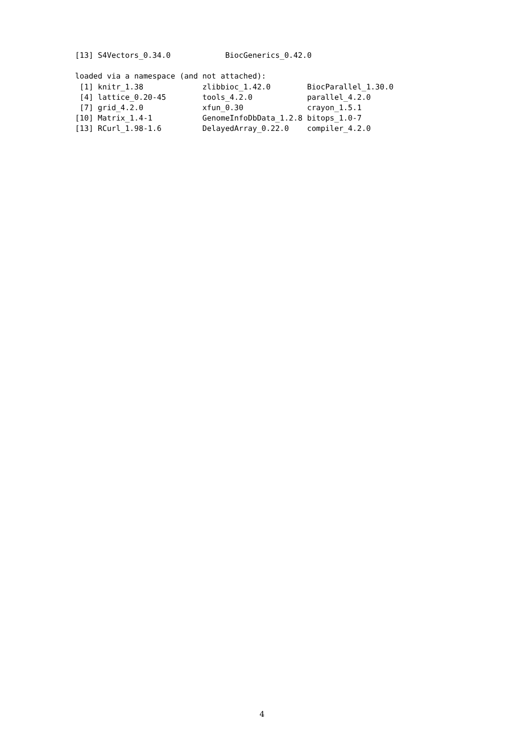[13] S4Vectors_0.34.0            BiocGenerics_0.42.0

loaded via a namespace (and not attached):
 [1] knitr_1.38             zlibbioc_1.42.0        BiocParallel_1.30.0
 [4] lattice_0.20-45        tools_4.2.0            parallel_4.2.0
 [7] grid_4.2.0             xfun_0.30              crayon_1.5.1
[10] Matrix_1.4-1           GenomeInfoDbData_1.2.8 bitops_1.0-7
[13] RCurl_1.98-1.6         DelayedArray_0.22.0    compiler_4.2.0
4